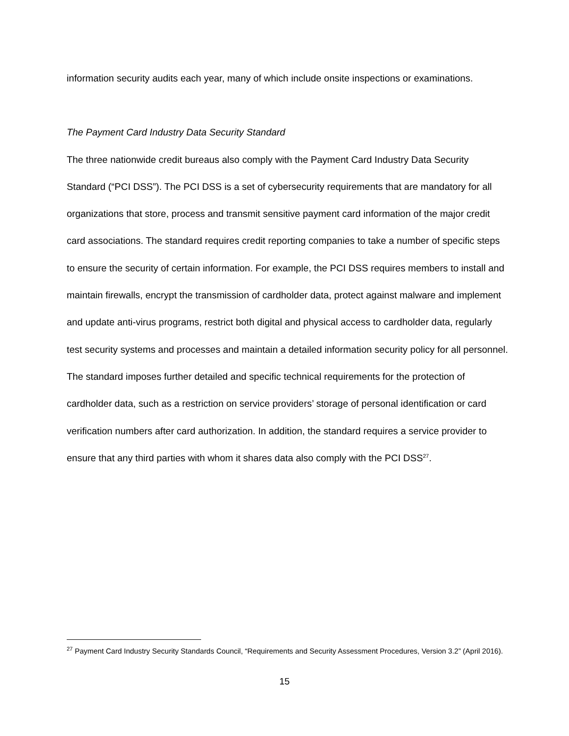information security audits each year, many of which include onsite inspections or examinations.
The Payment Card Industry Data Security Standard
The three nationwide credit bureaus also comply with the Payment Card Industry Data Security Standard (“PCI DSS”). The PCI DSS is a set of cybersecurity requirements that are mandatory for all organizations that store, process and transmit sensitive payment card information of the major credit card associations. The standard requires credit reporting companies to take a number of specific steps to ensure the security of certain information. For example, the PCI DSS requires members to install and maintain firewalls, encrypt the transmission of cardholder data, protect against malware and implement and update anti-virus programs, restrict both digital and physical access to cardholder data, regularly test security systems and processes and maintain a detailed information security policy for all personnel. The standard imposes further detailed and specific technical requirements for the protection of cardholder data, such as a restriction on service providers’ storage of personal identification or card verification numbers after card authorization. In addition, the standard requires a service provider to ensure that any third parties with whom it shares data also comply with the PCI DSS<sup>27</sup>.
<sup>27</sup> Payment Card Industry Security Standards Council, “Requirements and Security Assessment Procedures, Version 3.2” (April 2016).
15